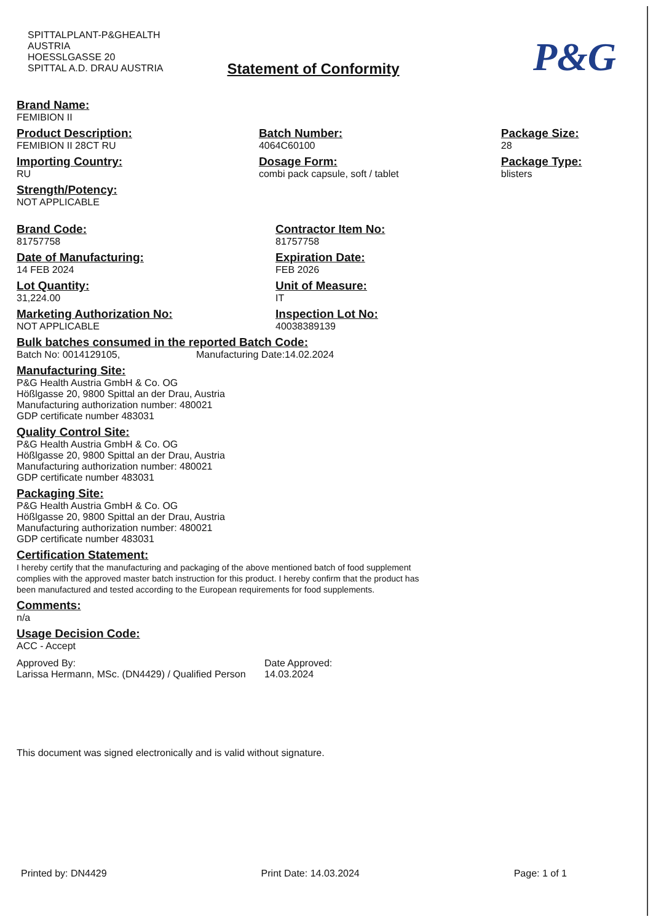SPITTALPLANT-P&GHEALTH
AUSTRIA
HOESSLGASSE 20
SPITTAL A.D. DRAU AUSTRIA
P&G
Statement of Conformity
Brand Name:
FEMIBION II
Product Description:
FEMIBION II 28CT RU
Importing Country:
RU
Strength/Potency:
NOT APPLICABLE
Batch Number:
4064C60100
Dosage Form:
combi pack capsule, soft / tablet
Package Size:
28
Package Type:
blisters
Brand Code:
81757758
Date of Manufacturing:
14 FEB 2024
Lot Quantity:
31,224.00
Marketing Authorization No:
NOT APPLICABLE
Contractor Item No:
81757758
Expiration Date:
FEB 2026
Unit of Measure:
IT
Inspection Lot No:
40038389139
Bulk batches consumed in the reported Batch Code:
Batch No: 0014129105, Manufacturing Date:14.02.2024
Manufacturing Site:
P&G Health Austria GmbH & Co. OG
Hößlgasse 20, 9800 Spittal an der Drau, Austria
Manufacturing authorization number: 480021
GDP certificate number 483031
Quality Control Site:
P&G Health Austria GmbH & Co. OG
Hößlgasse 20, 9800 Spittal an der Drau, Austria
Manufacturing authorization number: 480021
GDP certificate number 483031
Packaging Site:
P&G Health Austria GmbH & Co. OG
Hößlgasse 20, 9800 Spittal an der Drau, Austria
Manufacturing authorization number: 480021
GDP certificate number 483031
Certification Statement:
I hereby certify that the manufacturing and packaging of the above mentioned batch of food supplement complies with the approved master batch instruction for this product. I hereby confirm that the product has been manufactured and tested according to the European requirements for food supplements.
Comments:
n/a
Usage Decision Code:
ACC - Accept
Approved By:
Larissa Hermann, MSc. (DN4429) / Qualified Person
Date Approved:
14.03.2024
This document was signed electronically and is valid without signature.
Printed by: DN4429 Print Date: 14.03.2024 Page: 1 of 1